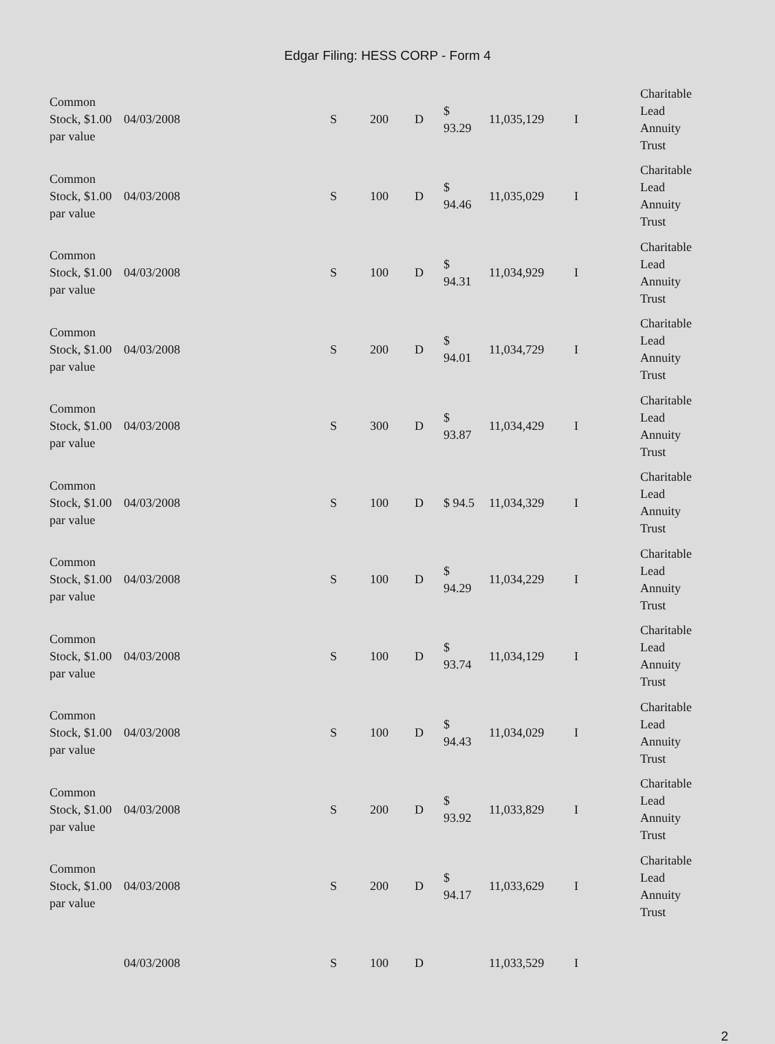Edgar Filing: HESS CORP - Form 4
| Common Stock, $1.00 par value | 04/03/2008 | S | 200 | D | $ 93.29 | 11,035,129 | I | Charitable Lead Annuity Trust |
| Common Stock, $1.00 par value | 04/03/2008 | S | 100 | D | $ 94.46 | 11,035,029 | I | Charitable Lead Annuity Trust |
| Common Stock, $1.00 par value | 04/03/2008 | S | 100 | D | $ 94.31 | 11,034,929 | I | Charitable Lead Annuity Trust |
| Common Stock, $1.00 par value | 04/03/2008 | S | 200 | D | $ 94.01 | 11,034,729 | I | Charitable Lead Annuity Trust |
| Common Stock, $1.00 par value | 04/03/2008 | S | 300 | D | $ 93.87 | 11,034,429 | I | Charitable Lead Annuity Trust |
| Common Stock, $1.00 par value | 04/03/2008 | S | 100 | D | $ 94.5 | 11,034,329 | I | Charitable Lead Annuity Trust |
| Common Stock, $1.00 par value | 04/03/2008 | S | 100 | D | $ 94.29 | 11,034,229 | I | Charitable Lead Annuity Trust |
| Common Stock, $1.00 par value | 04/03/2008 | S | 100 | D | $ 93.74 | 11,034,129 | I | Charitable Lead Annuity Trust |
| Common Stock, $1.00 par value | 04/03/2008 | S | 100 | D | $ 94.43 | 11,034,029 | I | Charitable Lead Annuity Trust |
| Common Stock, $1.00 par value | 04/03/2008 | S | 200 | D | $ 93.92 | 11,033,829 | I | Charitable Lead Annuity Trust |
| Common Stock, $1.00 par value | 04/03/2008 | S | 200 | D | $ 94.17 | 11,033,629 | I | Charitable Lead Annuity Trust |
| | 04/03/2008 | S | 100 | D | | 11,033,529 | I | |
2